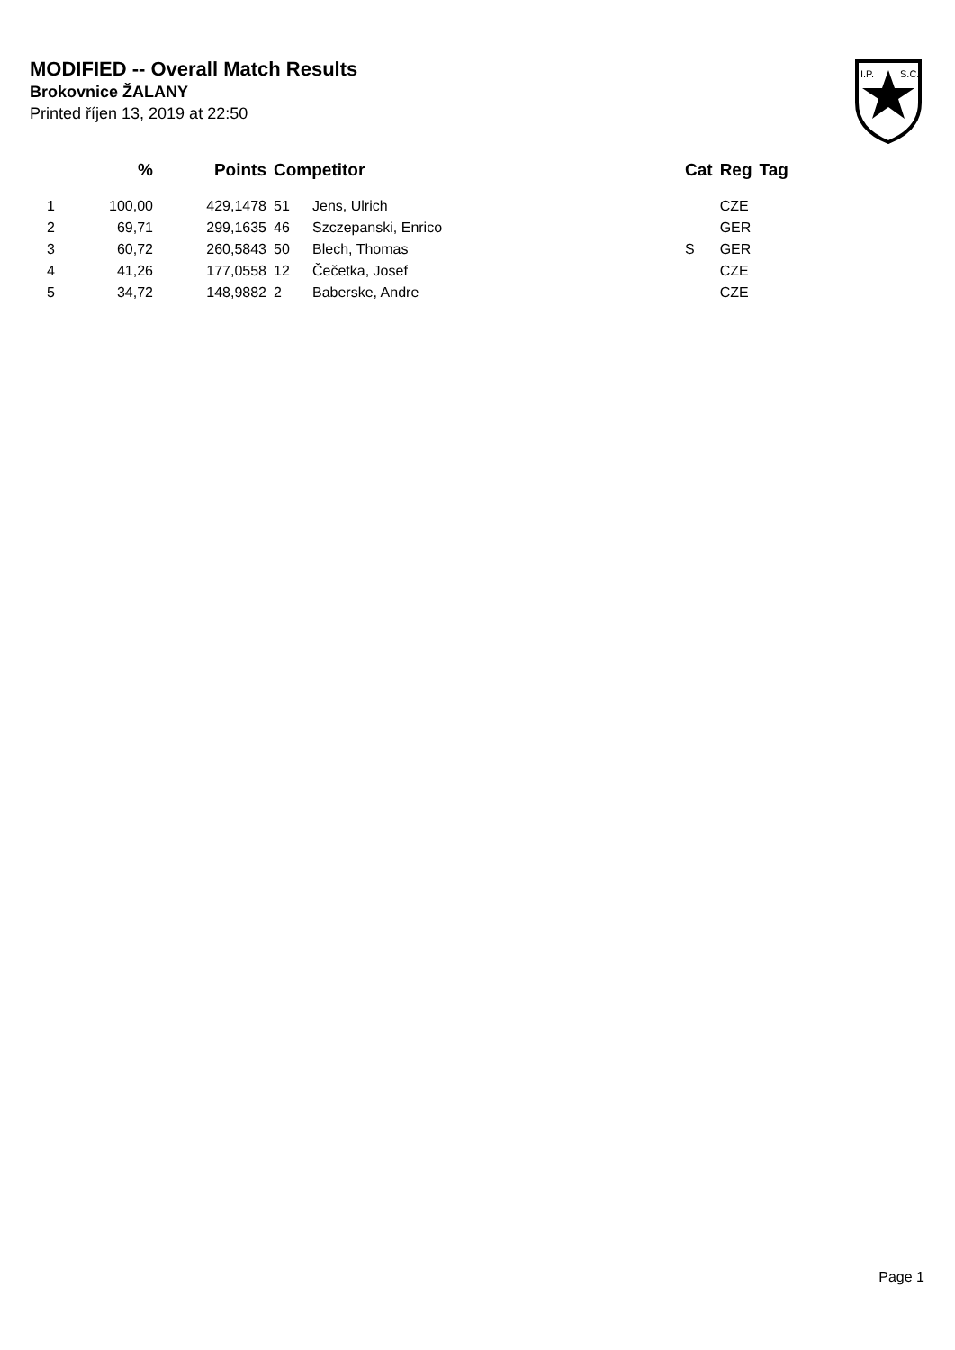MODIFIED -- Overall Match Results
Brokovnice ŽALANY
Printed říjen 13, 2019 at 22:50
I.P.
S.C.
| | % | | Points | Competitor | | | Cat | Reg | Tag |
| --- | --- | --- | --- | --- | --- | --- | --- | --- | --- |
| 1 | 100,00 | | 429,1478 | 51 | Jens, Ulrich | | | CZE | |
| 2 | 69,71 | | 299,1635 | 46 | Szczepanski, Enrico | | | GER | |
| 3 | 60,72 | | 260,5843 | 50 | Blech, Thomas | | S | GER | |
| 4 | 41,26 | | 177,0558 | 12 | Čečetka, Josef | | | CZE | |
| 5 | 34,72 | | 148,9882 | 2 | Baberske, Andre | | | CZE | |
Page 1